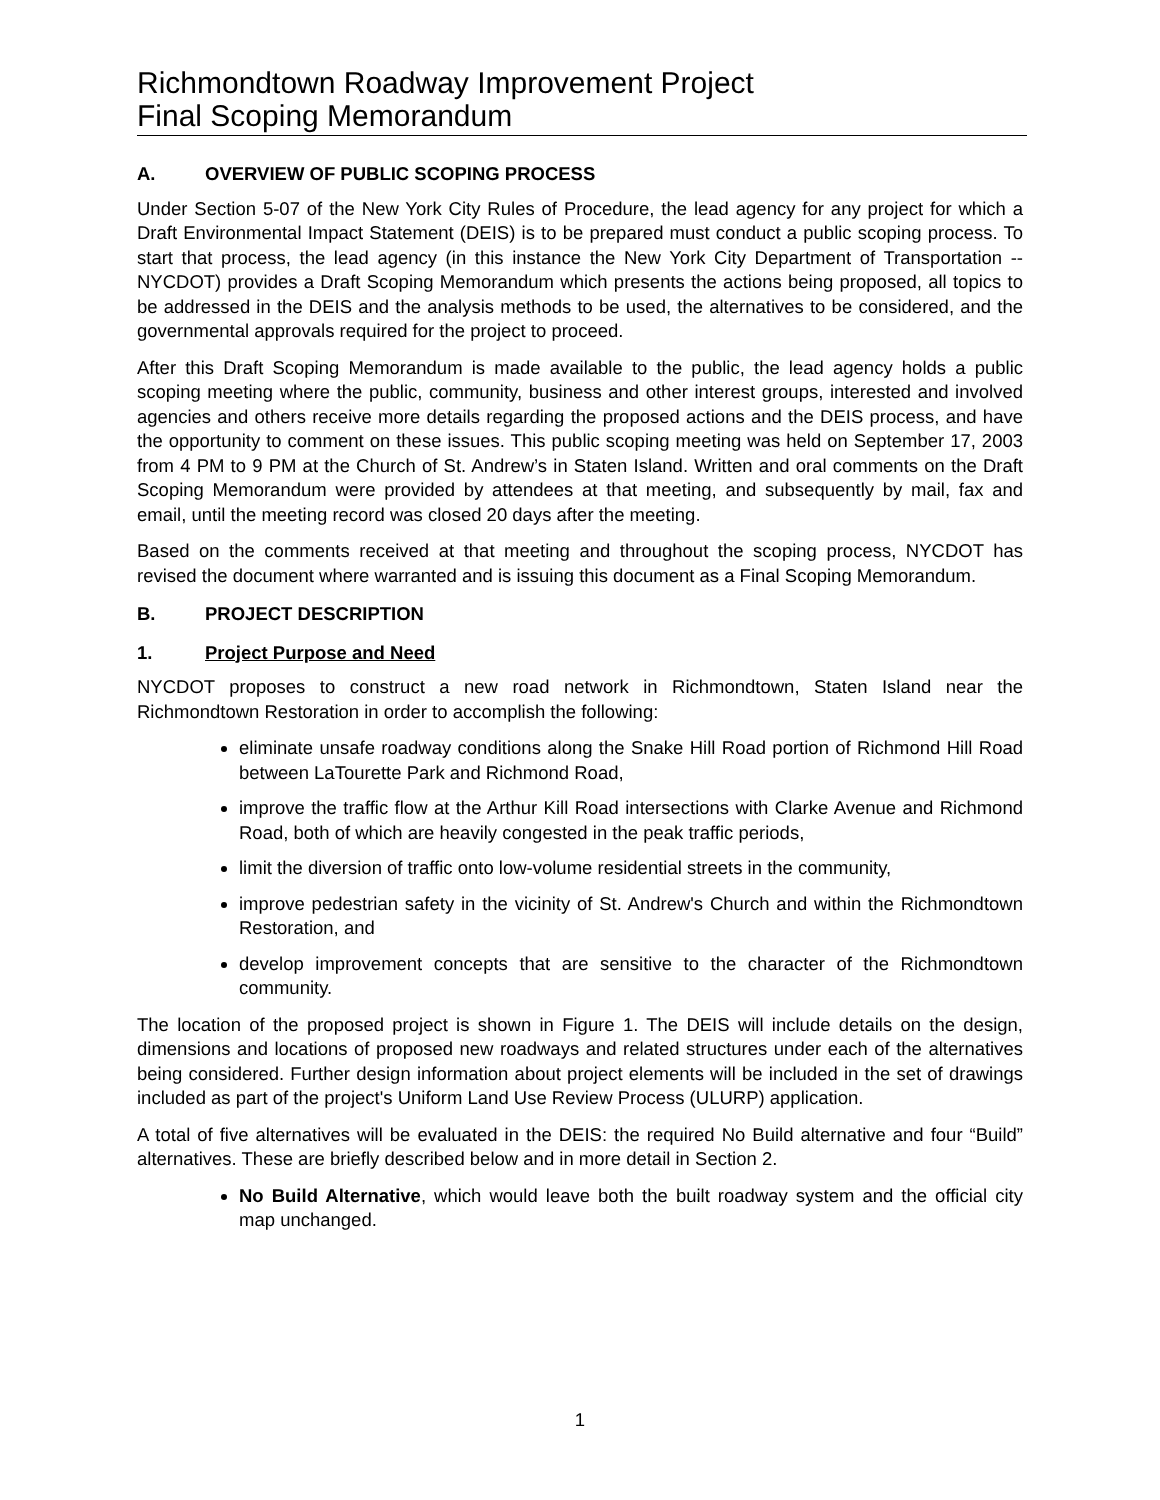Richmondtown Roadway Improvement Project
Final Scoping Memorandum
A. OVERVIEW OF PUBLIC SCOPING PROCESS
Under Section 5-07 of the New York City Rules of Procedure, the lead agency for any project for which a Draft Environmental Impact Statement (DEIS) is to be prepared must conduct a public scoping process. To start that process, the lead agency (in this instance the New York City Department of Transportation -- NYCDOT) provides a Draft Scoping Memorandum which presents the actions being proposed, all topics to be addressed in the DEIS and the analysis methods to be used, the alternatives to be considered, and the governmental approvals required for the project to proceed.
After this Draft Scoping Memorandum is made available to the public, the lead agency holds a public scoping meeting where the public, community, business and other interest groups, interested and involved agencies and others receive more details regarding the proposed actions and the DEIS process, and have the opportunity to comment on these issues. This public scoping meeting was held on September 17, 2003 from 4 PM to 9 PM at the Church of St. Andrew’s in Staten Island. Written and oral comments on the Draft Scoping Memorandum were provided by attendees at that meeting, and subsequently by mail, fax and email, until the meeting record was closed 20 days after the meeting.
Based on the comments received at that meeting and throughout the scoping process, NYCDOT has revised the document where warranted and is issuing this document as a Final Scoping Memorandum.
B. PROJECT DESCRIPTION
1. Project Purpose and Need
NYCDOT proposes to construct a new road network in Richmondtown, Staten Island near the Richmondtown Restoration in order to accomplish the following:
eliminate unsafe roadway conditions along the Snake Hill Road portion of Richmond Hill Road between LaTourette Park and Richmond Road,
improve the traffic flow at the Arthur Kill Road intersections with Clarke Avenue and Richmond Road, both of which are heavily congested in the peak traffic periods,
limit the diversion of traffic onto low-volume residential streets in the community,
improve pedestrian safety in the vicinity of St. Andrew's Church and within the Richmondtown Restoration, and
develop improvement concepts that are sensitive to the character of the Richmondtown community.
The location of the proposed project is shown in Figure 1. The DEIS will include details on the design, dimensions and locations of proposed new roadways and related structures under each of the alternatives being considered. Further design information about project elements will be included in the set of drawings included as part of the project's Uniform Land Use Review Process (ULURP) application.
A total of five alternatives will be evaluated in the DEIS: the required No Build alternative and four “Build” alternatives. These are briefly described below and in more detail in Section 2.
No Build Alternative, which would leave both the built roadway system and the official city map unchanged.
1